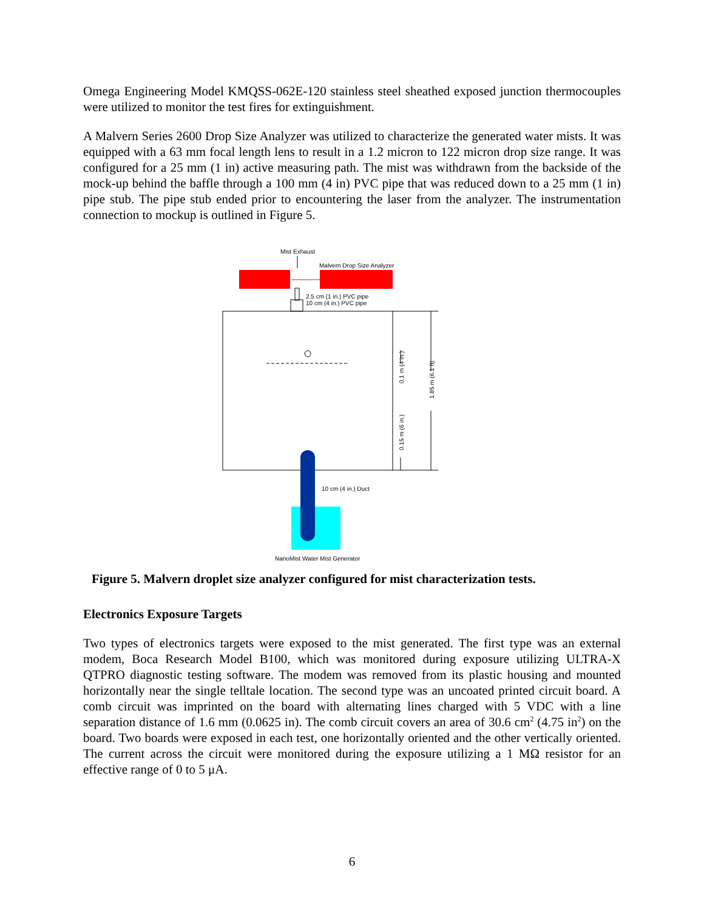Omega Engineering Model KMQSS-062E-120 stainless steel sheathed exposed junction thermocouples were utilized to monitor the test fires for extinguishment.
A Malvern Series 2600 Drop Size Analyzer was utilized to characterize the generated water mists. It was equipped with a 63 mm focal length lens to result in a 1.2 micron to 122 micron drop size range. It was configured for a 25 mm (1 in) active measuring path. The mist was withdrawn from the backside of the mock-up behind the baffle through a 100 mm (4 in) PVC pipe that was reduced down to a 25 mm (1 in) pipe stub. The pipe stub ended prior to encountering the laser from the analyzer. The instrumentation connection to mockup is outlined in Figure 5.
Mist Exhaust
Malvern Drop Size Analyzer
2.5 cm (1 in.) PVC pipe
10 cm (4 in.) PVC pipe
0.1 m (4 in.)
1.85 m (6.1 ft)
0.15 m (6 in.)
10 cm (4 in.) Duct
NanoMist Water Mist Generator
Figure 5. Malvern droplet size analyzer configured for mist characterization tests.
Electronics Exposure Targets
Two types of electronics targets were exposed to the mist generated. The first type was an external modem, Boca Research Model B100, which was monitored during exposure utilizing ULTRA-X QTPRO diagnostic testing software. The modem was removed from its plastic housing and mounted horizontally near the single telltale location. The second type was an uncoated printed circuit board. A comb circuit was imprinted on the board with alternating lines charged with 5 VDC with a line separation distance of 1.6 mm (0.0625 in). The comb circuit covers an area of 30.6 cm<sup>2</sup> (4.75 in<sup>2</sup>) on the board. Two boards were exposed in each test, one horizontally oriented and the other vertically oriented. The current across the circuit were monitored during the exposure utilizing a 1 MΩ resistor for an effective range of 0 to 5 μA.
6